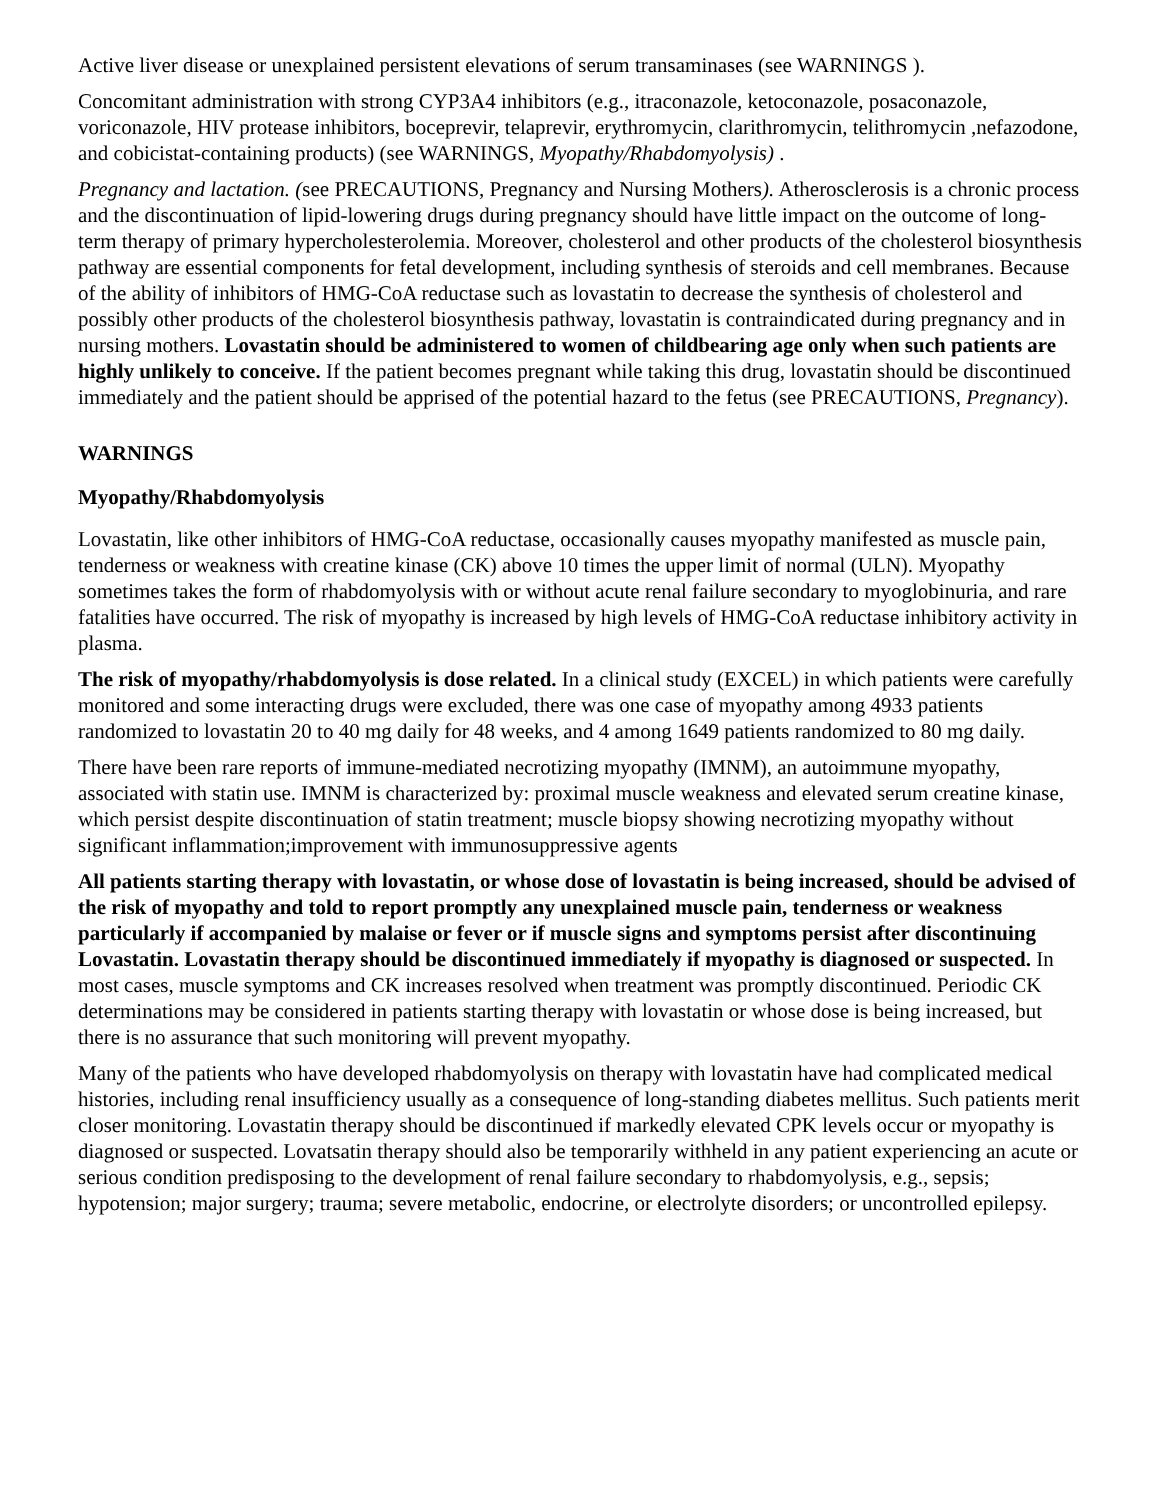Active liver disease or unexplained persistent elevations of serum transaminases (see WARNINGS ).
Concomitant administration with strong CYP3A4 inhibitors (e.g., itraconazole, ketoconazole, posaconazole, voriconazole, HIV protease inhibitors, boceprevir, telaprevir, erythromycin, clarithromycin, telithromycin ,nefazodone, and cobicistat-containing products) (see WARNINGS, Myopathy/Rhabdomyolysis) .
Pregnancy and lactation. (see PRECAUTIONS, Pregnancy and Nursing Mothers). Atherosclerosis is a chronic process and the discontinuation of lipid-lowering drugs during pregnancy should have little impact on the outcome of long-term therapy of primary hypercholesterolemia. Moreover, cholesterol and other products of the cholesterol biosynthesis pathway are essential components for fetal development, including synthesis of steroids and cell membranes. Because of the ability of inhibitors of HMG-CoA reductase such as lovastatin to decrease the synthesis of cholesterol and possibly other products of the cholesterol biosynthesis pathway, lovastatin is contraindicated during pregnancy and in nursing mothers. Lovastatin should be administered to women of childbearing age only when such patients are highly unlikely to conceive. If the patient becomes pregnant while taking this drug, lovastatin should be discontinued immediately and the patient should be apprised of the potential hazard to the fetus (see PRECAUTIONS, Pregnancy).
WARNINGS
Myopathy/Rhabdomyolysis
Lovastatin, like other inhibitors of HMG-CoA reductase, occasionally causes myopathy manifested as muscle pain, tenderness or weakness with creatine kinase (CK) above 10 times the upper limit of normal (ULN). Myopathy sometimes takes the form of rhabdomyolysis with or without acute renal failure secondary to myoglobinuria, and rare fatalities have occurred. The risk of myopathy is increased by high levels of HMG-CoA reductase inhibitory activity in plasma.
The risk of myopathy/rhabdomyolysis is dose related. In a clinical study (EXCEL) in which patients were carefully monitored and some interacting drugs were excluded, there was one case of myopathy among 4933 patients randomized to lovastatin 20 to 40 mg daily for 48 weeks, and 4 among 1649 patients randomized to 80 mg daily.
There have been rare reports of immune-mediated necrotizing myopathy (IMNM), an autoimmune myopathy, associated with statin use. IMNM is characterized by: proximal muscle weakness and elevated serum creatine kinase, which persist despite discontinuation of statin treatment; muscle biopsy showing necrotizing myopathy without significant inflammation;improvement with immunosuppressive agents
All patients starting therapy with lovastatin, or whose dose of lovastatin is being increased, should be advised of the risk of myopathy and told to report promptly any unexplained muscle pain, tenderness or weakness particularly if accompanied by malaise or fever or if muscle signs and symptoms persist after discontinuing Lovastatin. Lovastatin therapy should be discontinued immediately if myopathy is diagnosed or suspected. In most cases, muscle symptoms and CK increases resolved when treatment was promptly discontinued. Periodic CK determinations may be considered in patients starting therapy with lovastatin or whose dose is being increased, but there is no assurance that such monitoring will prevent myopathy.
Many of the patients who have developed rhabdomyolysis on therapy with lovastatin have had complicated medical histories, including renal insufficiency usually as a consequence of long-standing diabetes mellitus. Such patients merit closer monitoring. Lovastatin therapy should be discontinued if markedly elevated CPK levels occur or myopathy is diagnosed or suspected. Lovatsatin therapy should also be temporarily withheld in any patient experiencing an acute or serious condition predisposing to the development of renal failure secondary to rhabdomyolysis, e.g., sepsis; hypotension; major surgery; trauma; severe metabolic, endocrine, or electrolyte disorders; or uncontrolled epilepsy.